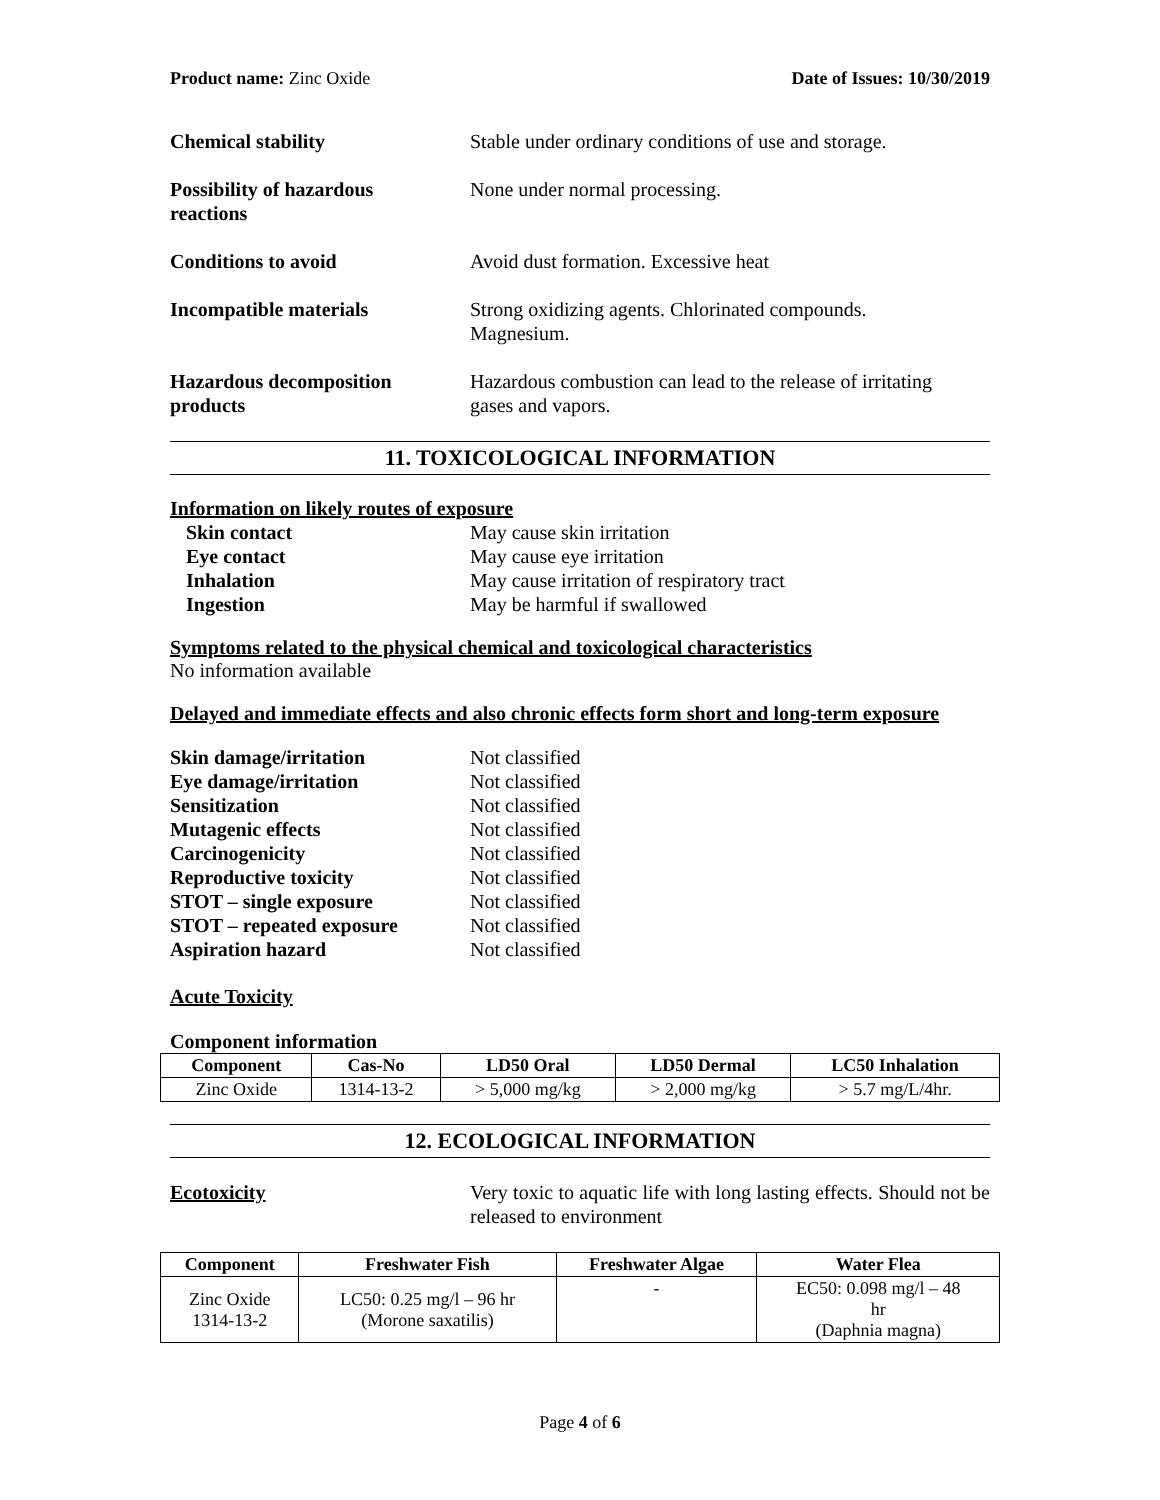Product name: Zinc Oxide Date of Issues: 10/30/2019
Chemical stability Stable under ordinary conditions of use and storage.
Possibility of hazardous
reactions
None under normal processing.
Conditions to avoid Avoid dust formation. Excessive heat
Incompatible materials Strong oxidizing agents. Chlorinated compounds.
Magnesium.
Hazardous decomposition
products
Hazardous combustion can lead to the release of irritating
gases and vapors.
11. TOXICOLOGICAL INFORMATION
Information on likely routes of exposure
Skin contact May cause skin irritation
Eye contact May cause eye irritation
Inhalation May cause irritation of respiratory tract
Ingestion May be harmful if swallowed
Symptoms related to the physical chemical and toxicological characteristics
No information available
Delayed and immediate effects and also chronic effects form short and long-term exposure
Skin damage/irritation Not classified
Eye damage/irritation Not classified
Sensitization Not classified
Mutagenic effects Not classified
Carcinogenicity Not classified
Reproductive toxicity Not classified
STOT – single exposure Not classified
STOT – repeated exposure Not classified
Aspiration hazard Not classified
Acute Toxicity
Component information
| Component | Cas-No | LD50 Oral | LD50 Dermal | LC50 Inhalation |
| --- | --- | --- | --- | --- |
| Zinc Oxide | 1314-13-2 | > 5,000 mg/kg | > 2,000 mg/kg | > 5.7 mg/L/4hr. |
12. ECOLOGICAL INFORMATION
Ecotoxicity Very toxic to aquatic life with long lasting effects. Should not be released to environment
| Component | Freshwater Fish | Freshwater Algae | Water Flea |
| --- | --- | --- | --- |
| Zinc Oxide 1314-13-2 | LC50: 0.25 mg/l – 96 hr (Morone saxatilis) | - | EC50: 0.098 mg/l – 48 hr (Daphnia magna) |
Page 4 of 6